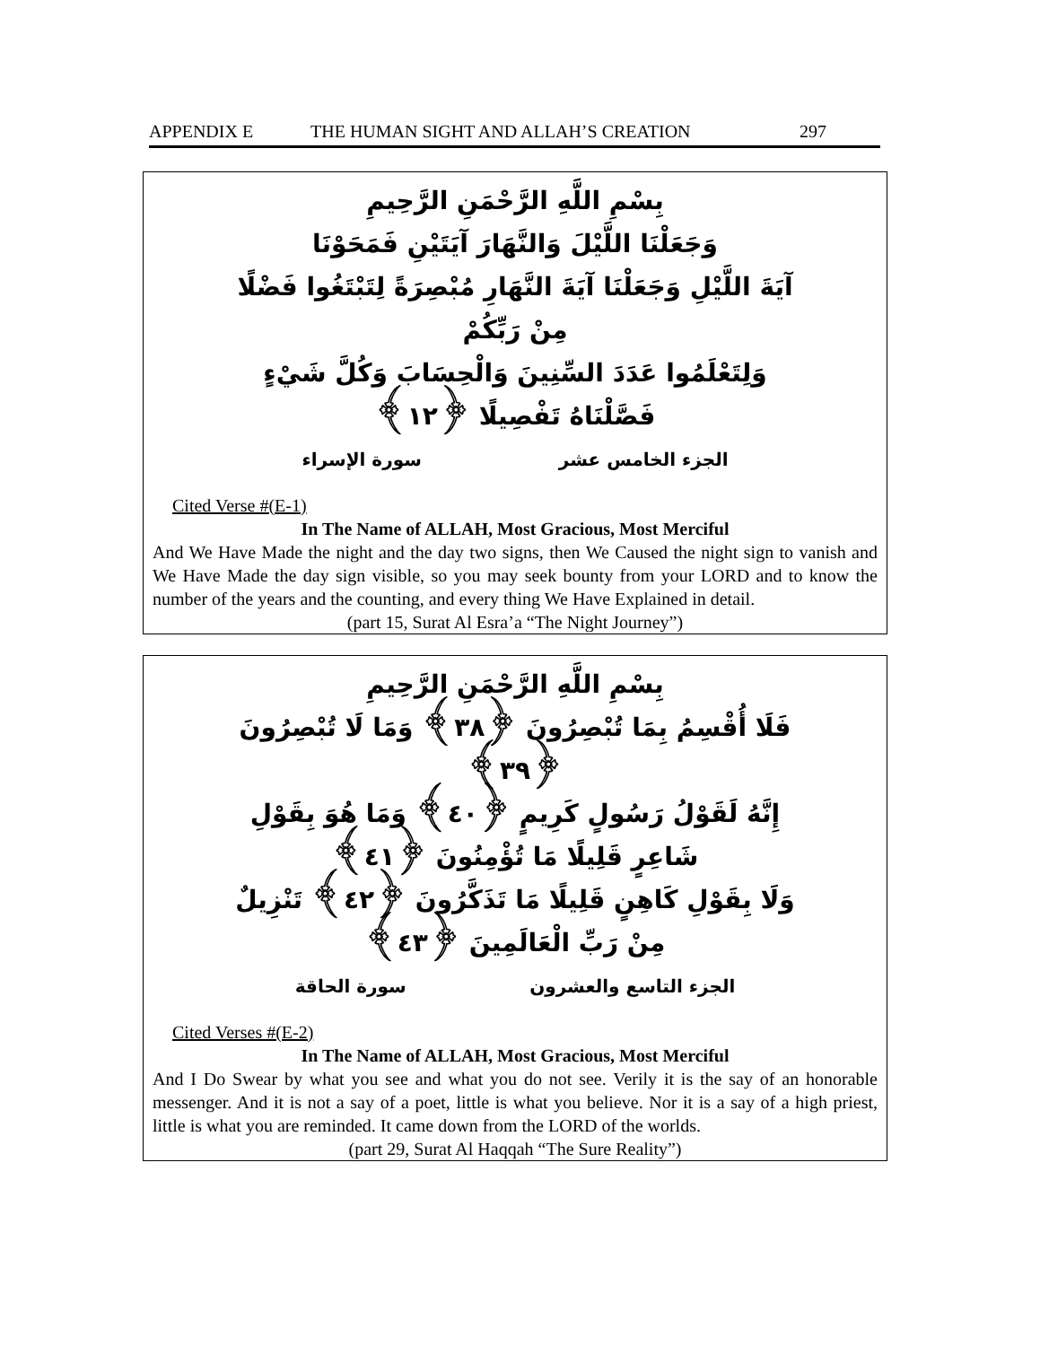APPENDIX E THE HUMAN SIGHT AND ALLAH’S CREATION 297
بِسْمِ اللَّهِ الرَّحْمَنِ الرَّحِيمِ
وَجَعَلْنَا اللَّيْلَ وَالنَّهَارَ آيَتَيْنِ فَمَحَوْنَا
آيَةَ اللَّيْلِ وَجَعَلْنَا آيَةَ النَّهَارِ مُبْصِرَةً لِتَبْتَغُوا فَضْلًا مِنْ رَبِّكُمْ
وَلِتَعْلَمُوا عَدَدَ السِّنِينَ وَالْحِسَابَ وَكُلَّ شَيْءٍ فَصَّلْنَاهُ تَفْصِيلًا ﴿١٢﴾
الجزء الخامس عشر سورة الإسراء
Cited Verse #(E-1)
In The Name of ALLAH, Most Gracious, Most Merciful
And We Have Made the night and the day two signs, then We Caused the night sign to vanish and We Have Made the day sign visible, so you may seek bounty from your LORD and to know the number of the years and the counting, and every thing We Have Explained in detail.
(part 15, Surat Al Esra’a “The Night Journey”)
بِسْمِ اللَّهِ الرَّحْمَنِ الرَّحِيمِ
فَلَا أُقْسِمُ بِمَا تُبْصِرُونَ ﴿٣٨﴾ وَمَا لَا تُبْصِرُونَ ﴿٣٩﴾
إِنَّهُ لَقَوْلُ رَسُولٍ كَرِيمٍ ﴿٤٠﴾ وَمَا هُوَ بِقَوْلِ شَاعِرٍ قَلِيلًا مَا تُؤْمِنُونَ ﴿٤١﴾
وَلَا بِقَوْلِ كَاهِنٍ قَلِيلًا مَا تَذَكَّرُونَ ﴿٤٢﴾ تَنْزِيلٌ مِنْ رَبِّ الْعَالَمِينَ ﴿٤٣﴾
الجزء التاسع والعشرون سورة الحاقة
Cited Verses #(E-2)
In The Name of ALLAH, Most Gracious, Most Merciful
And I Do Swear by what you see and what you do not see. Verily it is the say of an honorable messenger. And it is not a say of a poet, little is what you believe. Nor it is a say of a high priest, little is what you are reminded. It came down from the LORD of the worlds.
(part 29, Surat Al Haqqah “The Sure Reality”)